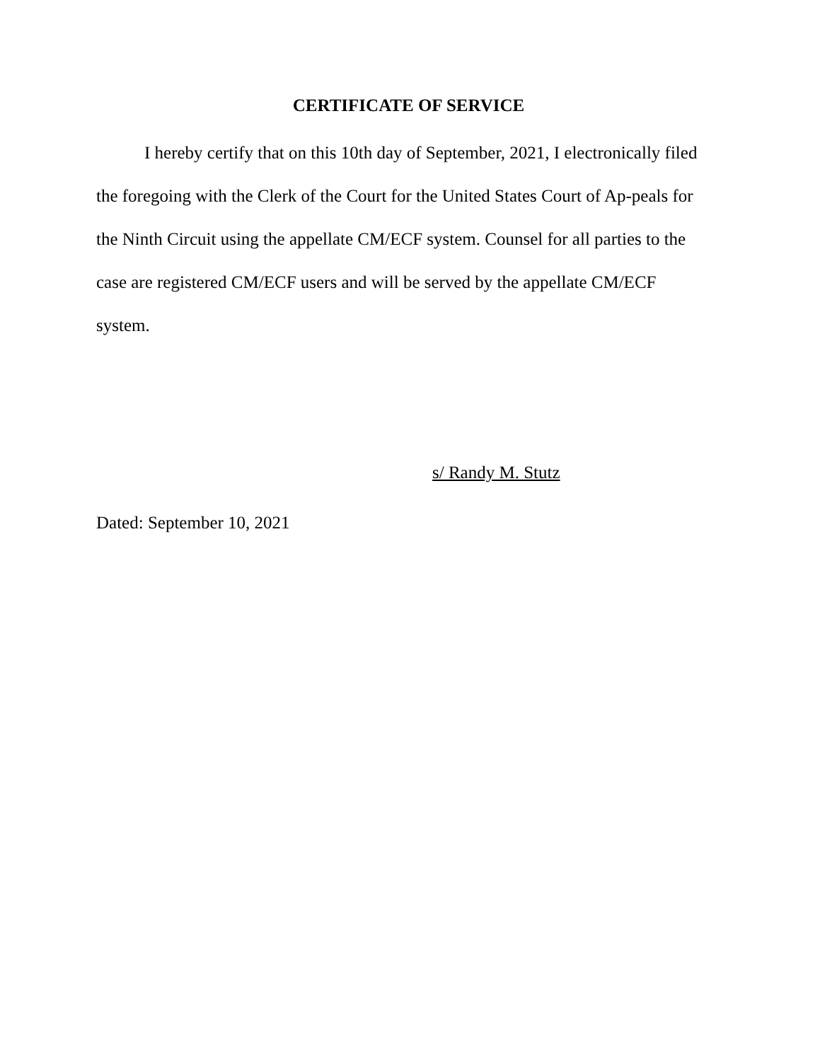CERTIFICATE OF SERVICE
I hereby certify that on this 10th day of September, 2021, I electronically filed the foregoing with the Clerk of the Court for the United States Court of Ap-peals for the Ninth Circuit using the appellate CM/ECF system. Counsel for all parties to the case are registered CM/ECF users and will be served by the appellate CM/ECF system.
s/ Randy M. Stutz
Dated: September 10, 2021